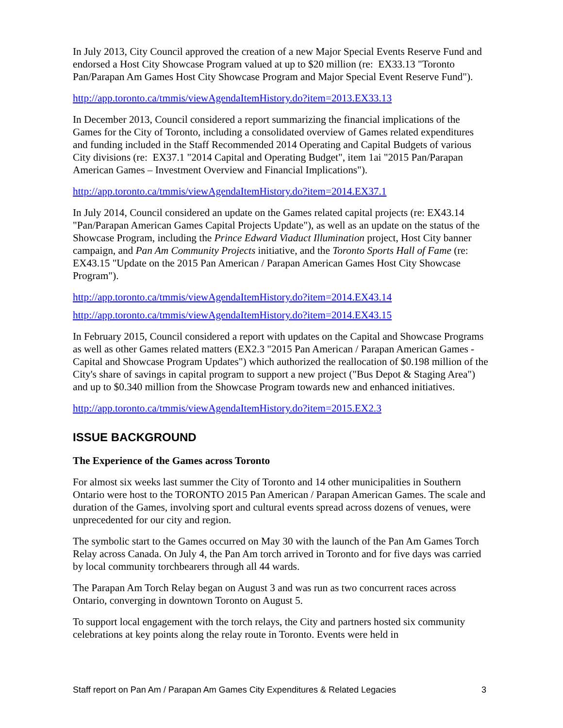In July 2013, City Council approved the creation of a new Major Special Events Reserve Fund and endorsed a Host City Showcase Program valued at up to $20 million (re: EX33.13 "Toronto Pan/Parapan Am Games Host City Showcase Program and Major Special Event Reserve Fund").
http://app.toronto.ca/tmmis/viewAgendaItemHistory.do?item=2013.EX33.13
In December 2013, Council considered a report summarizing the financial implications of the Games for the City of Toronto, including a consolidated overview of Games related expenditures and funding included in the Staff Recommended 2014 Operating and Capital Budgets of various City divisions (re: EX37.1 "2014 Capital and Operating Budget", item 1ai "2015 Pan/Parapan American Games – Investment Overview and Financial Implications").
http://app.toronto.ca/tmmis/viewAgendaItemHistory.do?item=2014.EX37.1
In July 2014, Council considered an update on the Games related capital projects (re: EX43.14 "Pan/Parapan American Games Capital Projects Update"), as well as an update on the status of the Showcase Program, including the Prince Edward Viaduct Illumination project, Host City banner campaign, and Pan Am Community Projects initiative, and the Toronto Sports Hall of Fame (re: EX43.15 "Update on the 2015 Pan American / Parapan American Games Host City Showcase Program").
http://app.toronto.ca/tmmis/viewAgendaItemHistory.do?item=2014.EX43.14
http://app.toronto.ca/tmmis/viewAgendaItemHistory.do?item=2014.EX43.15
In February 2015, Council considered a report with updates on the Capital and Showcase Programs as well as other Games related matters (EX2.3 "2015 Pan American / Parapan American Games - Capital and Showcase Program Updates") which authorized the reallocation of $0.198 million of the City's share of savings in capital program to support a new project ("Bus Depot & Staging Area") and up to $0.340 million from the Showcase Program towards new and enhanced initiatives.
http://app.toronto.ca/tmmis/viewAgendaItemHistory.do?item=2015.EX2.3
ISSUE BACKGROUND
The Experience of the Games across Toronto
For almost six weeks last summer the City of Toronto and 14 other municipalities in Southern Ontario were host to the TORONTO 2015 Pan American / Parapan American Games. The scale and duration of the Games, involving sport and cultural events spread across dozens of venues, were unprecedented for our city and region.
The symbolic start to the Games occurred on May 30 with the launch of the Pan Am Games Torch Relay across Canada. On July 4, the Pan Am torch arrived in Toronto and for five days was carried by local community torchbearers through all 44 wards.
The Parapan Am Torch Relay began on August 3 and was run as two concurrent races across Ontario, converging in downtown Toronto on August 5.
To support local engagement with the torch relays, the City and partners hosted six community celebrations at key points along the relay route in Toronto. Events were held in
Staff report on Pan Am / Parapan Am Games City Expenditures & Related Legacies 3